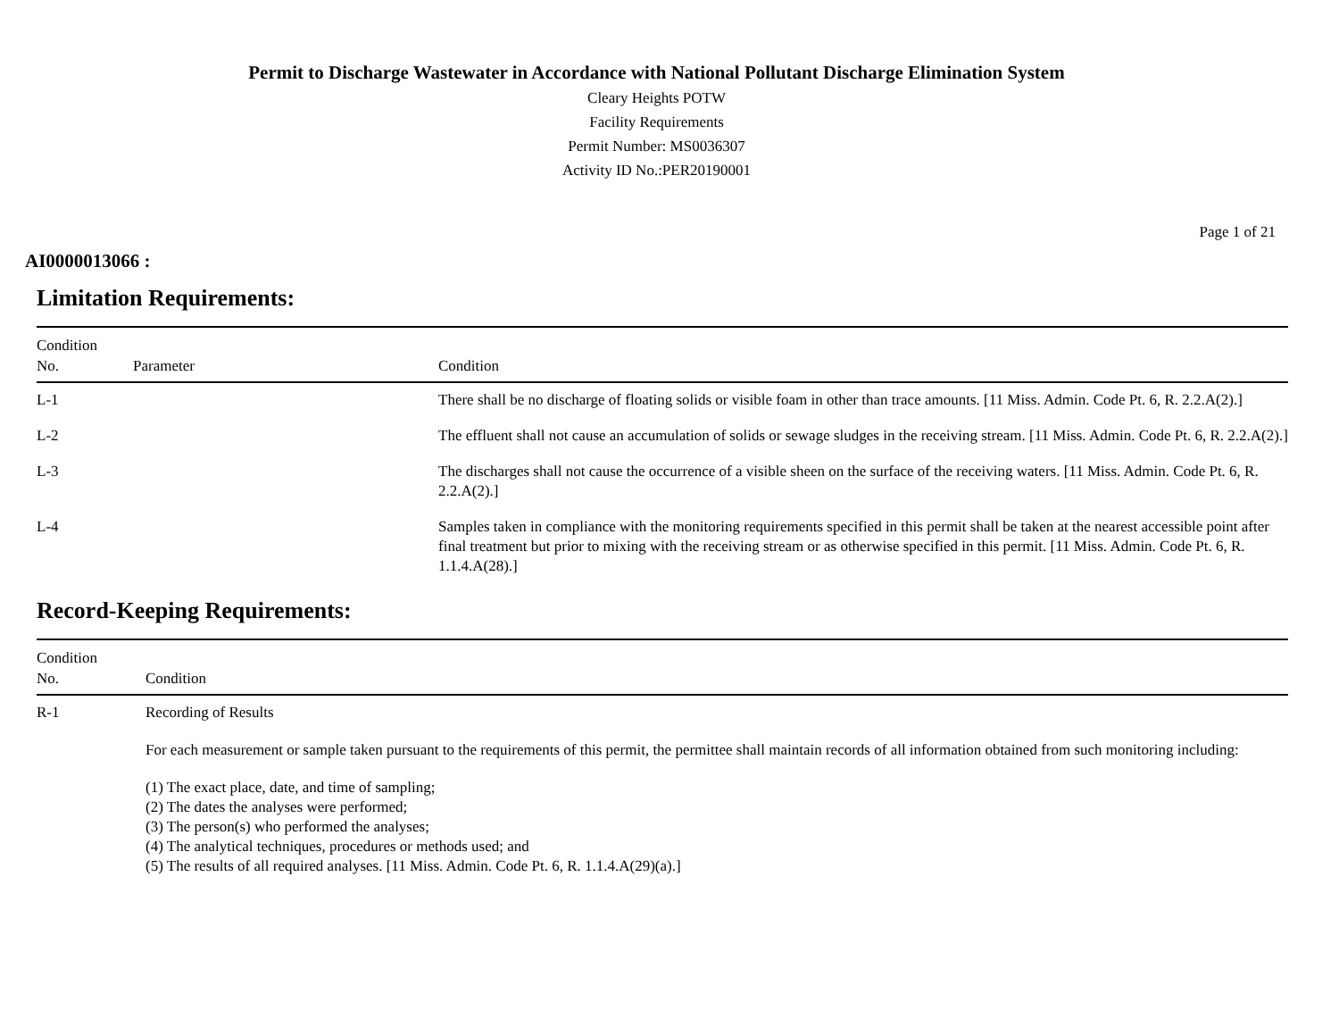Permit to Discharge Wastewater in Accordance with National Pollutant Discharge Elimination System
Cleary Heights POTW
Facility Requirements
Permit Number: MS0036307
Activity ID No.:PER20190001
Page 1 of 21
AI0000013066 :
Limitation Requirements:
| Condition No. | Parameter | Condition |
| --- | --- | --- |
| L-1 | | There shall be no discharge of floating solids or visible foam in other than trace amounts. [11 Miss. Admin. Code Pt. 6, R. 2.2.A(2).] |
| L-2 | | The effluent shall not cause an accumulation of solids or sewage sludges in the receiving stream. [11 Miss. Admin. Code Pt. 6, R. 2.2.A(2).] |
| L-3 | | The discharges shall not cause the occurrence of a visible sheen on the surface of the receiving waters. [11 Miss. Admin. Code Pt. 6, R. 2.2.A(2).] |
| L-4 | | Samples taken in compliance with the monitoring requirements specified in this permit shall be taken at the nearest accessible point after final treatment but prior to mixing with the receiving stream or as otherwise specified in this permit. [11 Miss. Admin. Code Pt. 6, R. 1.1.4.A(28).] |
Record-Keeping Requirements:
| Condition No. | Condition |
| --- | --- |
| R-1 | Recording of Results For each measurement or sample taken pursuant to the requirements of this permit, the permittee shall maintain records of all information obtained from such monitoring including: (1) The exact place, date, and time of sampling; (2) The dates the analyses were performed; (3) The person(s) who performed the analyses; (4) The analytical techniques, procedures or methods used; and (5) The results of all required analyses. [11 Miss. Admin. Code Pt. 6, R. 1.1.4.A(29)(a).] |